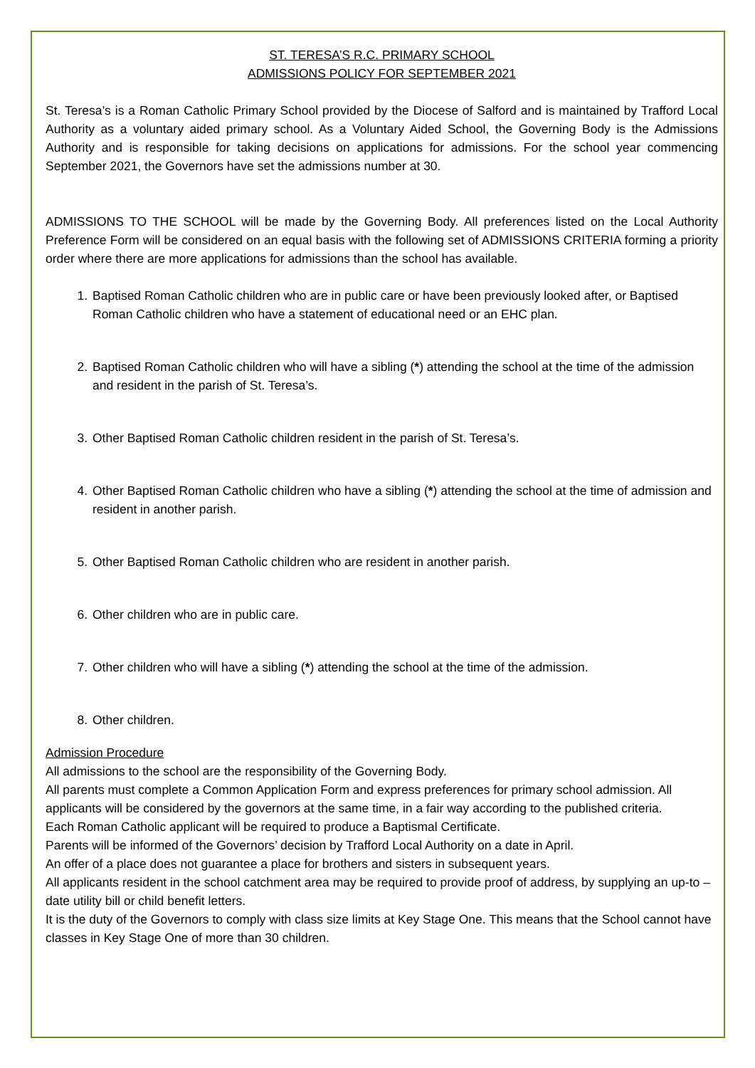ST. TERESA’S R.C. PRIMARY SCHOOL
ADMISSIONS POLICY FOR SEPTEMBER 2021
St. Teresa’s is a Roman Catholic Primary School provided by the Diocese of Salford and is maintained by Trafford Local Authority as a voluntary aided primary school. As a Voluntary Aided School, the Governing Body is the Admissions Authority and is responsible for taking decisions on applications for admissions. For the school year commencing September 2021, the Governors have set the admissions number at 30.
ADMISSIONS TO THE SCHOOL will be made by the Governing Body. All preferences listed on the Local Authority Preference Form will be considered on an equal basis with the following set of ADMISSIONS CRITERIA forming a priority order where there are more applications for admissions than the school has available.
1. Baptised Roman Catholic children who are in public care or have been previously looked after, or Baptised Roman Catholic children who have a statement of educational need or an EHC plan.
2. Baptised Roman Catholic children who will have a sibling (*) attending the school at the time of the admission and resident in the parish of St. Teresa’s.
3. Other Baptised Roman Catholic children resident in the parish of St. Teresa’s.
4. Other Baptised Roman Catholic children who have a sibling (*) attending the school at the time of admission and resident in another parish.
5. Other Baptised Roman Catholic children who are resident in another parish.
6. Other children who are in public care.
7. Other children who will have a sibling (*) attending the school at the time of the admission.
8. Other children.
Admission Procedure
All admissions to the school are the responsibility of the Governing Body.
All parents must complete a Common Application Form and express preferences for primary school admission. All applicants will be considered by the governors at the same time, in a fair way according to the published criteria.
Each Roman Catholic applicant will be required to produce a Baptismal Certificate.
Parents will be informed of the Governors’ decision by Trafford Local Authority on a date in April.
An offer of a place does not guarantee a place for brothers and sisters in subsequent years.
All applicants resident in the school catchment area may be required to provide proof of address, by supplying an up-to –date utility bill or child benefit letters.
It is the duty of the Governors to comply with class size limits at Key Stage One. This means that the School cannot have classes in Key Stage One of more than 30 children.